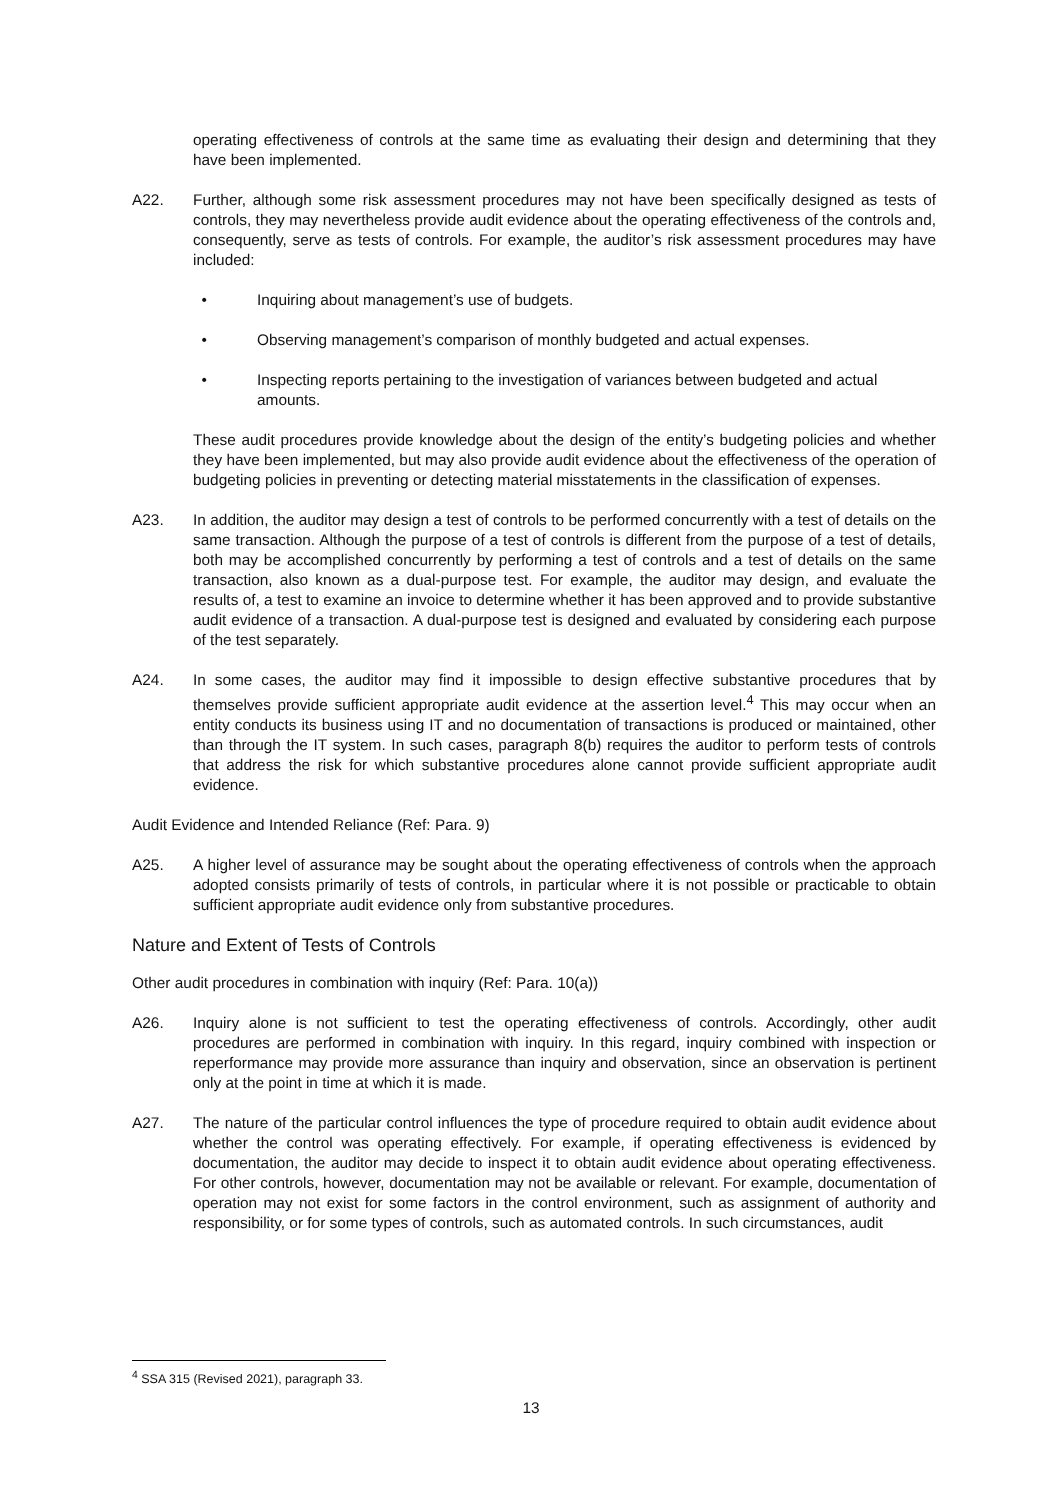operating effectiveness of controls at the same time as evaluating their design and determining that they have been implemented.
A22. Further, although some risk assessment procedures may not have been specifically designed as tests of controls, they may nevertheless provide audit evidence about the operating effectiveness of the controls and, consequently, serve as tests of controls. For example, the auditor’s risk assessment procedures may have included:
• Inquiring about management’s use of budgets.
• Observing management’s comparison of monthly budgeted and actual expenses.
• Inspecting reports pertaining to the investigation of variances between budgeted and actual amounts.
These audit procedures provide knowledge about the design of the entity’s budgeting policies and whether they have been implemented, but may also provide audit evidence about the effectiveness of the operation of budgeting policies in preventing or detecting material misstatements in the classification of expenses.
A23. In addition, the auditor may design a test of controls to be performed concurrently with a test of details on the same transaction. Although the purpose of a test of controls is different from the purpose of a test of details, both may be accomplished concurrently by performing a test of controls and a test of details on the same transaction, also known as a dual-purpose test. For example, the auditor may design, and evaluate the results of, a test to examine an invoice to determine whether it has been approved and to provide substantive audit evidence of a transaction. A dual-purpose test is designed and evaluated by considering each purpose of the test separately.
A24. In some cases, the auditor may find it impossible to design effective substantive procedures that by themselves provide sufficient appropriate audit evidence at the assertion level.<sup>4</sup> This may occur when an entity conducts its business using IT and no documentation of transactions is produced or maintained, other than through the IT system. In such cases, paragraph 8(b) requires the auditor to perform tests of controls that address the risk for which substantive procedures alone cannot provide sufficient appropriate audit evidence.
Audit Evidence and Intended Reliance (Ref: Para. 9)
A25. A higher level of assurance may be sought about the operating effectiveness of controls when the approach adopted consists primarily of tests of controls, in particular where it is not possible or practicable to obtain sufficient appropriate audit evidence only from substantive procedures.
Nature and Extent of Tests of Controls
Other audit procedures in combination with inquiry (Ref: Para. 10(a))
A26. Inquiry alone is not sufficient to test the operating effectiveness of controls. Accordingly, other audit procedures are performed in combination with inquiry. In this regard, inquiry combined with inspection or reperformance may provide more assurance than inquiry and observation, since an observation is pertinent only at the point in time at which it is made.
A27. The nature of the particular control influences the type of procedure required to obtain audit evidence about whether the control was operating effectively. For example, if operating effectiveness is evidenced by documentation, the auditor may decide to inspect it to obtain audit evidence about operating effectiveness. For other controls, however, documentation may not be available or relevant. For example, documentation of operation may not exist for some factors in the control environment, such as assignment of authority and responsibility, or for some types of controls, such as automated controls. In such circumstances, audit
<sup>4</sup> SSA 315 (Revised 2021), paragraph 33.
13